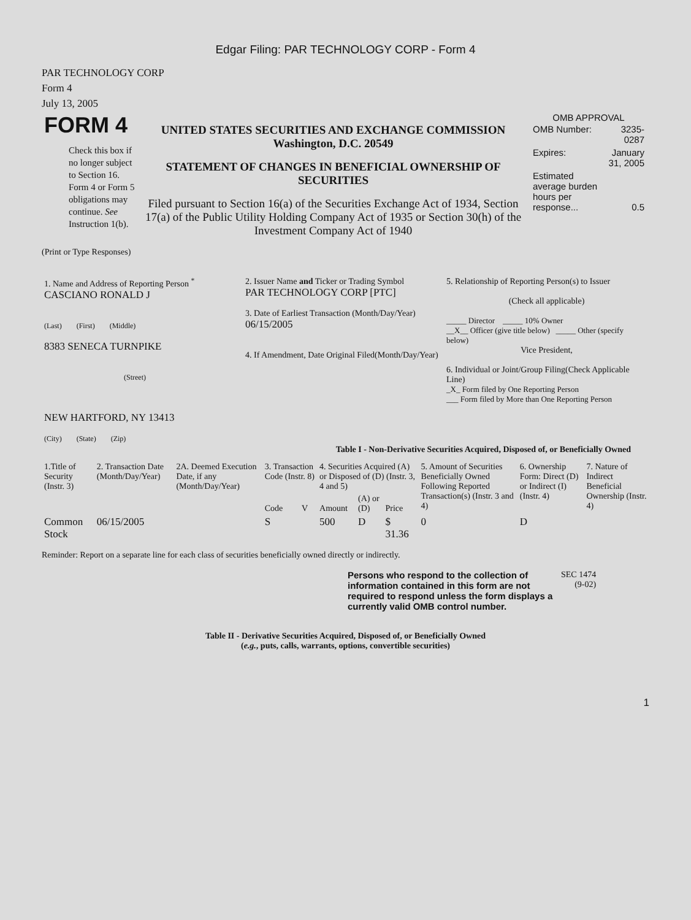Edgar Filing: PAR TECHNOLOGY CORP - Form 4
PAR TECHNOLOGY CORP
Form 4
July 13, 2005
| FORM 4 Check this box if no longer subject to Section 16. Form 4 or Form 5 obligations may continue. See Instruction 1(b). | UNITED STATES SECURITIES AND EXCHANGE COMMISSION Washington, D.C. 20549 STATEMENT OF CHANGES IN BENEFICIAL OWNERSHIP OF SECURITIES Filed pursuant to Section 16(a) of the Securities Exchange Act of 1934, Section 17(a) of the Public Utility Holding Company Act of 1935 or Section 30(h) of the Investment Company Act of 1940 | OMB APPROVAL / OMB Number: / 3235-0287 / / Expires: / January 31, 2005 / / Estimated average burden hours per response... / 0.5 / |
(Print or Type Responses)
| 1. Name and Address of Reporting Person <sup>*</sup> CASCIANO RONALD J (Last) (First) (Middle) 8383 SENECA TURNPIKE (Street) NEW HARTFORD, NY 13413 (City) (State) (Zip) | 2. Issuer Name and Ticker or Trading Symbol PAR TECHNOLOGY CORP [PTC] 3. Date of Earliest Transaction (Month/Day/Year) 06/15/2005 4. If Amendment, Date Original Filed(Month/Day/Year) | 5. Relationship of Reporting Person(s) to Issuer (Check all applicable) _____ Director _____ 10% Owner __X__ Officer (give title below) _____ Other (specify below) Vice President, 6. Individual or Joint/Group Filing(Check Applicable Line) _X_ Form filed by One Reporting Person ___ Form filed by More than One Reporting Person |
Table I - Non-Derivative Securities Acquired, Disposed of, or Beneficially Owned
| 1.Title of Security (Instr. 3) | 2. Transaction Date (Month/Day/Year) | 2A. Deemed Execution Date, if any (Month/Day/Year) | 3. Transaction Code (Instr. 8) | | 4. Securities Acquired (A) or Disposed of (D) (Instr. 3, 4 and 5) | | | 5. Amount of Securities Beneficially Owned Following Reported Transaction(s) (Instr. 3 and 4) | 6. Ownership Form: Direct (D) or Indirect (I) (Instr. 4) | 7. Nature of Indirect Beneficial Ownership (Instr. 4) |
| --- | --- | --- | --- | --- | --- | --- | --- | --- | --- | --- |
| | | | Code | V | Amount | (A) or (D) | Price | | | |
| Common Stock | 06/15/2005 | | S | | 500 | D | $ 31.36 | 0 | D | |
Reminder: Report on a separate line for each class of securities beneficially owned directly or indirectly.
| Persons who respond to the collection of information contained in this form are not required to respond unless the form displays a currently valid OMB control number. | SEC 1474 (9-02) |
Table II - Derivative Securities Acquired, Disposed of, or Beneficially Owned
(e.g., puts, calls, warrants, options, convertible securities)
1